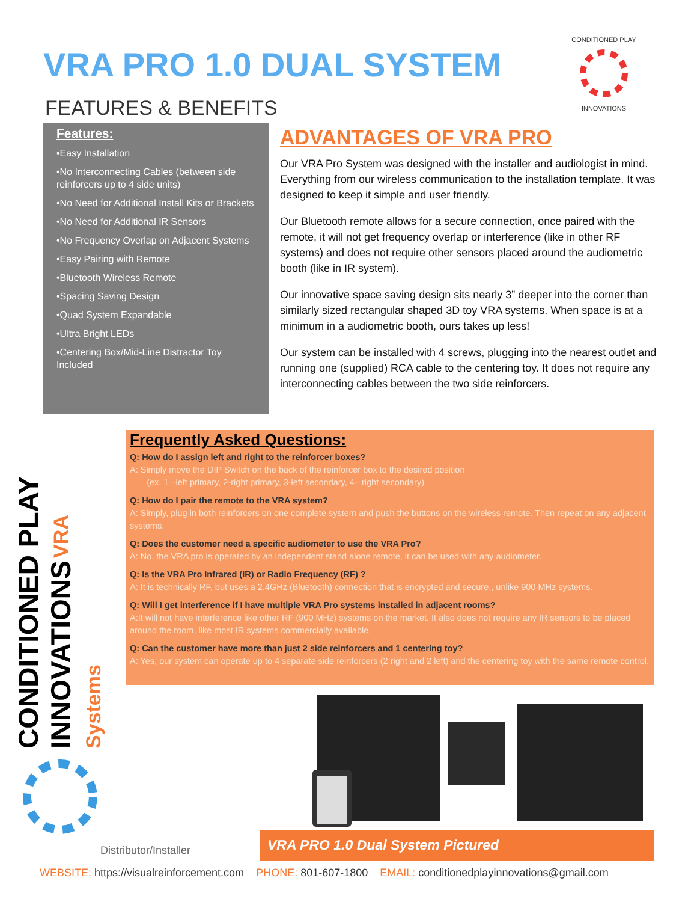VRA PRO 1.0 DUAL SYSTEM
FEATURES & BENEFITS
CONDITIONED PLAY
INNOVATIONS
Features:
•Easy Installation
•No Interconnecting Cables (between side reinforcers up to 4 side units)
•No Need for Additional Install Kits or Brackets
•No Need for Additional IR Sensors
•No Frequency Overlap on Adjacent Systems
•Easy Pairing with Remote
•Bluetooth Wireless Remote
•Spacing Saving Design
•Quad System Expandable
•Ultra Bright LEDs
•Centering Box/Mid-Line Distractor Toy Included
ADVANTAGES OF VRA PRO
Our VRA Pro System was designed with the installer and audiologist in mind. Everything from our wireless communication to the installation template. It was designed to keep it simple and user friendly.
Our Bluetooth remote allows for a secure connection, once paired with the remote, it will not get frequency overlap or interference (like in other RF systems) and does not require other sensors placed around the audiometric booth (like in IR system).
Our innovative space saving design sits nearly 3” deeper into the corner than similarly sized rectangular shaped 3D toy VRA systems. When space is at a minimum in a audiometric booth, ours takes up less!
Our system can be installed with 4 screws, plugging into the nearest outlet and running one (supplied) RCA cable to the centering toy. It does not require any interconnecting cables between the two side reinforcers.
CONDITIONED PLAY
INNOVATIONS VRA Systems
Frequently Asked Questions:
Q: How do I assign left and right to the reinforcer boxes?
A: Simply move the DIP Switch on the back of the reinforcer box to the desired position
(ex. 1 –left primary, 2-right primary, 3-left secondary, 4– right secondary)
Q: How do I pair the remote to the VRA system?
A: Simply, plug in both reinforcers on one complete system and push the buttons on the wireless remote. Then repeat on any adjacent systems.
Q: Does the customer need a specific audiometer to use the VRA Pro?
A: No, the VRA pro is operated by an independent stand alone remote, it can be used with any audiometer.
Q: Is the VRA Pro Infrared (IR) or Radio Frequency (RF) ?
A: It is technically RF, but uses a 2.4GHz (Bluetooth) connection that is encrypted and secure., unlike 900 MHz systems.
Q: Will I get interference if I have multiple VRA Pro systems installed in adjacent rooms?
A:It will not have interference like other RF (900 MHz) systems on the market. It also does not require any IR sensors to be placed around the room, like most IR systems commercially available.
Q: Can the customer have more than just 2 side reinforcers and 1 centering toy?
A: Yes, our system can operate up to 4 separate side reinforcers (2 right and 2 left) and the centering toy with the same remote control.
VRA PRO 1.0 Dual System Pictured
Distributor/Installer
WEBSITE: https://visualreinforcement.com PHONE: 801-607-1800 EMAIL: conditionedplayinnovations@gmail.com